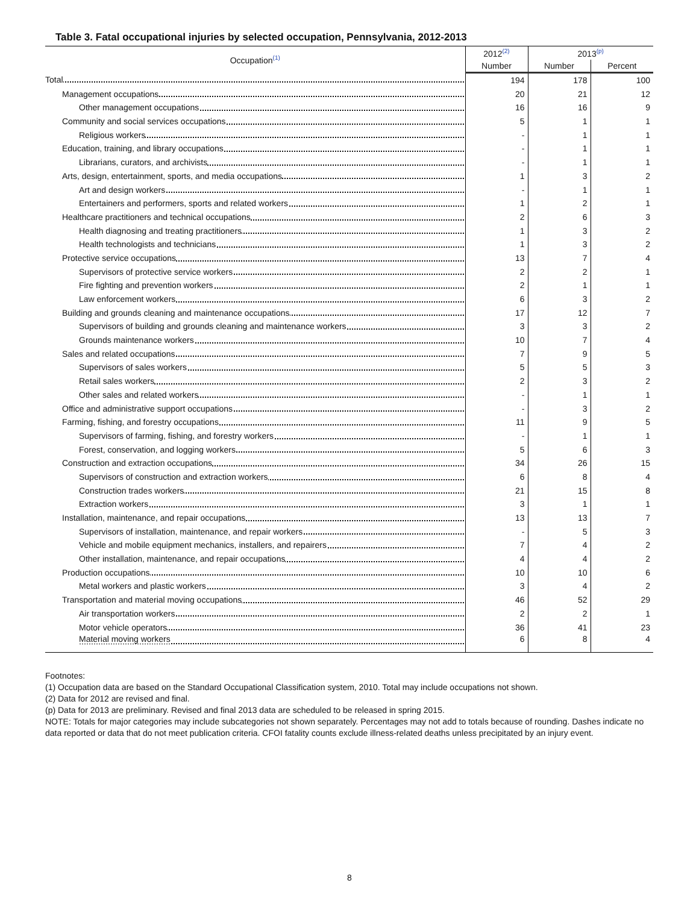Table 3. Fatal occupational injuries by selected occupation, Pennsylvania, 2012-2013
| Occupation<sup>(1)</sup> | 2012<sup>(2)</sup> | 2013<sup>(p)</sup> | |
| --- | --- | --- | --- |
| | Number | Number | Percent |
| Total | 194 | 178 | 100 |
| Management occupations | 20 | 21 | 12 |
| Other management occupations | 16 | 16 | 9 |
| Community and social services occupations | 5 | 1 | 1 |
| Religious workers | - | 1 | 1 |
| Education, training, and library occupations | - | 1 | 1 |
| Librarians, curators, and archivists | - | 1 | 1 |
| Arts, design, entertainment, sports, and media occupations | 1 | 3 | 2 |
| Art and design workers | - | 1 | 1 |
| Entertainers and performers, sports and related workers | 1 | 2 | 1 |
| Healthcare practitioners and technical occupations | 2 | 6 | 3 |
| Health diagnosing and treating practitioners | 1 | 3 | 2 |
| Health technologists and technicians | 1 | 3 | 2 |
| Protective service occupations | 13 | 7 | 4 |
| Supervisors of protective service workers | 2 | 2 | 1 |
| Fire fighting and prevention workers | 2 | 1 | 1 |
| Law enforcement workers | 6 | 3 | 2 |
| Building and grounds cleaning and maintenance occupations | 17 | 12 | 7 |
| Supervisors of building and grounds cleaning and maintenance workers | 3 | 3 | 2 |
| Grounds maintenance workers | 10 | 7 | 4 |
| Sales and related occupations | 7 | 9 | 5 |
| Supervisors of sales workers | 5 | 5 | 3 |
| Retail sales workers | 2 | 3 | 2 |
| Other sales and related workers | - | 1 | 1 |
| Office and administrative support occupations | - | 3 | 2 |
| Farming, fishing, and forestry occupations | 11 | 9 | 5 |
| Supervisors of farming, fishing, and forestry workers | - | 1 | 1 |
| Forest, conservation, and logging workers | 5 | 6 | 3 |
| Construction and extraction occupations | 34 | 26 | 15 |
| Supervisors of construction and extraction workers | 6 | 8 | 4 |
| Construction trades workers | 21 | 15 | 8 |
| Extraction workers | 3 | 1 | 1 |
| Installation, maintenance, and repair occupations | 13 | 13 | 7 |
| Supervisors of installation, maintenance, and repair workers | - | 5 | 3 |
| Vehicle and mobile equipment mechanics, installers, and repairers | 7 | 4 | 2 |
| Other installation, maintenance, and repair occupations | 4 | 4 | 2 |
| Production occupations | 10 | 10 | 6 |
| Metal workers and plastic workers | 3 | 4 | 2 |
| Transportation and material moving occupations | 46 | 52 | 29 |
| Air transportation workers | 2 | 2 | 1 |
| Motor vehicle operators | 36 | 41 | 23 |
| Material moving workers | 6 | 8 | 4 |
Footnotes:
(1) Occupation data are based on the Standard Occupational Classification system, 2010. Total may include occupations not shown.
(2) Data for 2012 are revised and final.
(p) Data for 2013 are preliminary. Revised and final 2013 data are scheduled to be released in spring 2015.
NOTE: Totals for major categories may include subcategories not shown separately. Percentages may not add to totals because of rounding. Dashes indicate no data reported or data that do not meet publication criteria. CFOI fatality counts exclude illness-related deaths unless precipitated by an injury event.
8